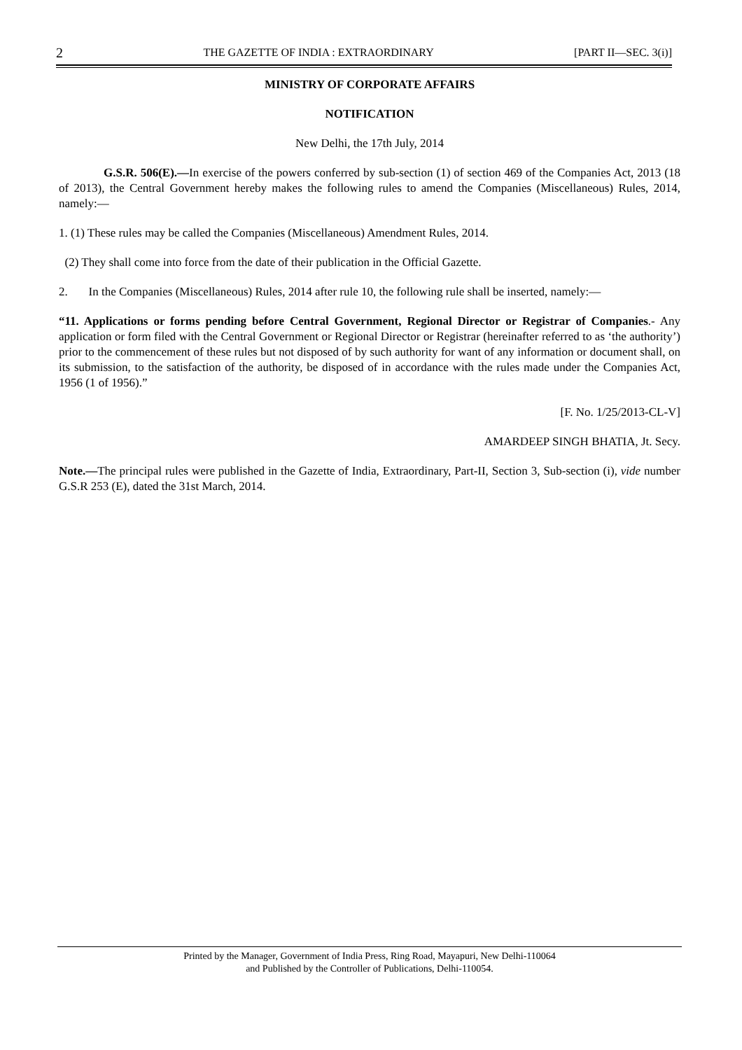2 THE GAZETTE OF INDIA : EXTRAORDINARY [PART II—SEC. 3(i)]
MINISTRY OF CORPORATE AFFAIRS
NOTIFICATION
New Delhi, the 17th July, 2014
G.S.R. 506(E).—In exercise of the powers conferred by sub-section (1) of section 469 of the Companies Act, 2013 (18 of 2013), the Central Government hereby makes the following rules to amend the Companies (Miscellaneous) Rules, 2014, namely:—
1. (1) These rules may be called the Companies (Miscellaneous) Amendment Rules, 2014.
(2) They shall come into force from the date of their publication in the Official Gazette.
2. In the Companies (Miscellaneous) Rules, 2014 after rule 10, the following rule shall be inserted, namely:—
“11. Applications or forms pending before Central Government, Regional Director or Registrar of Companies.- Any application or form filed with the Central Government or Regional Director or Registrar (hereinafter referred to as ‘the authority’) prior to the commencement of these rules but not disposed of by such authority for want of any information or document shall, on its submission, to the satisfaction of the authority, be disposed of in accordance with the rules made under the Companies Act, 1956 (1 of 1956).”
[F. No. 1/25/2013-CL-V]
AMARDEEP SINGH BHATIA, Jt. Secy.
Note.—The principal rules were published in the Gazette of India, Extraordinary, Part-II, Section 3, Sub-section (i), vide number G.S.R 253 (E), dated the 31st March, 2014.
Printed by the Manager, Government of India Press, Ring Road, Mayapuri, New Delhi-110064
and Published by the Controller of Publications, Delhi-110054.